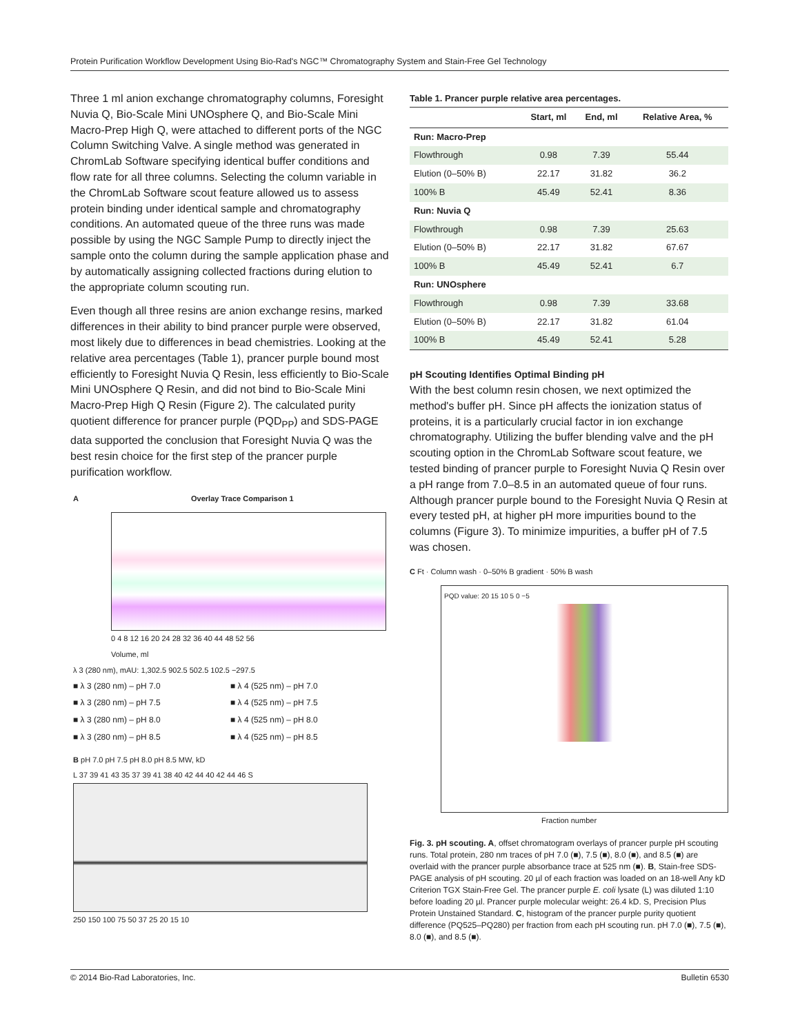Protein Purification Workflow Development Using Bio-Rad's NGC™ Chromatography System and Stain-Free Gel Technology
Three 1 ml anion exchange chromatography columns, Foresight Nuvia Q, Bio-Scale Mini UNOsphere Q, and Bio-Scale Mini Macro-Prep High Q, were attached to different ports of the NGC Column Switching Valve. A single method was generated in ChromLab Software specifying identical buffer conditions and flow rate for all three columns. Selecting the column variable in the ChromLab Software scout feature allowed us to assess protein binding under identical sample and chromatography conditions. An automated queue of the three runs was made possible by using the NGC Sample Pump to directly inject the sample onto the column during the sample application phase and by automatically assigning collected fractions during elution to the appropriate column scouting run.
Even though all three resins are anion exchange resins, marked differences in their ability to bind prancer purple were observed, most likely due to differences in bead chemistries. Looking at the relative area percentages (Table 1), prancer purple bound most efficiently to Foresight Nuvia Q Resin, less efficiently to Bio-Scale Mini UNOsphere Q Resin, and did not bind to Bio-Scale Mini Macro-Prep High Q Resin (Figure 2). The calculated purity quotient difference for prancer purple (PQD<sub>PP</sub>) and SDS-PAGE data supported the conclusion that Foresight Nuvia Q was the best resin choice for the first step of the prancer purple purification workflow.
A Overlay Trace Comparison 1
0 4 8 12 16 20 24 28 32 36 40 44 48 52 56
Volume, ml
λ 3 (280 nm), mAU: 1,302.5 902.5 502.5 102.5 −297.5
■ λ 3 (280 nm) – pH 7.0 ■ λ 4 (525 nm) – pH 7.0 ■ λ 3 (280 nm) – pH 7.5 ■ λ 4 (525 nm) – pH 7.5 ■ λ 3 (280 nm) – pH 8.0 ■ λ 4 (525 nm) – pH 8.0 ■ λ 3 (280 nm) – pH 8.5 ■ λ 4 (525 nm) – pH 8.5
B pH 7.0 pH 7.5 pH 8.0 pH 8.5 MW, kD
L 37 39 41 43 35 37 39 41 38 40 42 44 40 42 44 46 S
250 150 100 75 50 37 25 20 15 10
Table 1. Prancer purple relative area percentages.
| | Start, ml | End, ml | Relative Area, % |
| --- | --- | --- | --- |
| Run: Macro-Prep | | | |
| Flowthrough | 0.98 | 7.39 | 55.44 |
| Elution (0–50% B) | 22.17 | 31.82 | 36.2 |
| 100% B | 45.49 | 52.41 | 8.36 |
| Run: Nuvia Q | | | |
| Flowthrough | 0.98 | 7.39 | 25.63 |
| Elution (0–50% B) | 22.17 | 31.82 | 67.67 |
| 100% B | 45.49 | 52.41 | 6.7 |
| Run: UNOsphere | | | |
| Flowthrough | 0.98 | 7.39 | 33.68 |
| Elution (0–50% B) | 22.17 | 31.82 | 61.04 |
| 100% B | 45.49 | 52.41 | 5.28 |
pH Scouting Identifies Optimal Binding pH
With the best column resin chosen, we next optimized the method's buffer pH. Since pH affects the ionization status of proteins, it is a particularly crucial factor in ion exchange chromatography. Utilizing the buffer blending valve and the pH scouting option in the ChromLab Software scout feature, we tested binding of prancer purple to Foresight Nuvia Q Resin over a pH range from 7.0–8.5 in an automated queue of four runs. Although prancer purple bound to the Foresight Nuvia Q Resin at every tested pH, at higher pH more impurities bound to the columns (Figure 3). To minimize impurities, a buffer pH of 7.5 was chosen.
C Ft · Column wash · 0–50% B gradient · 50% B wash
PQD value: 20 15 10 5 0 −5
Fraction number
Fig. 3. pH scouting. A, offset chromatogram overlays of prancer purple pH scouting runs. Total protein, 280 nm traces of pH 7.0 (■), 7.5 (■), 8.0 (■), and 8.5 (■) are overlaid with the prancer purple absorbance trace at 525 nm (■). B, Stain-free SDS-PAGE analysis of pH scouting. 20 µl of each fraction was loaded on an 18-well Any kD Criterion TGX Stain-Free Gel. The prancer purple E. coli lysate (L) was diluted 1:10 before loading 20 µl. Prancer purple molecular weight: 26.4 kD. S, Precision Plus Protein Unstained Standard. C, histogram of the prancer purple purity quotient difference (PQ525–PQ280) per fraction from each pH scouting run. pH 7.0 (■), 7.5 (■), 8.0 (■), and 8.5 (■).
© 2014 Bio-Rad Laboratories, Inc. Bulletin 6530